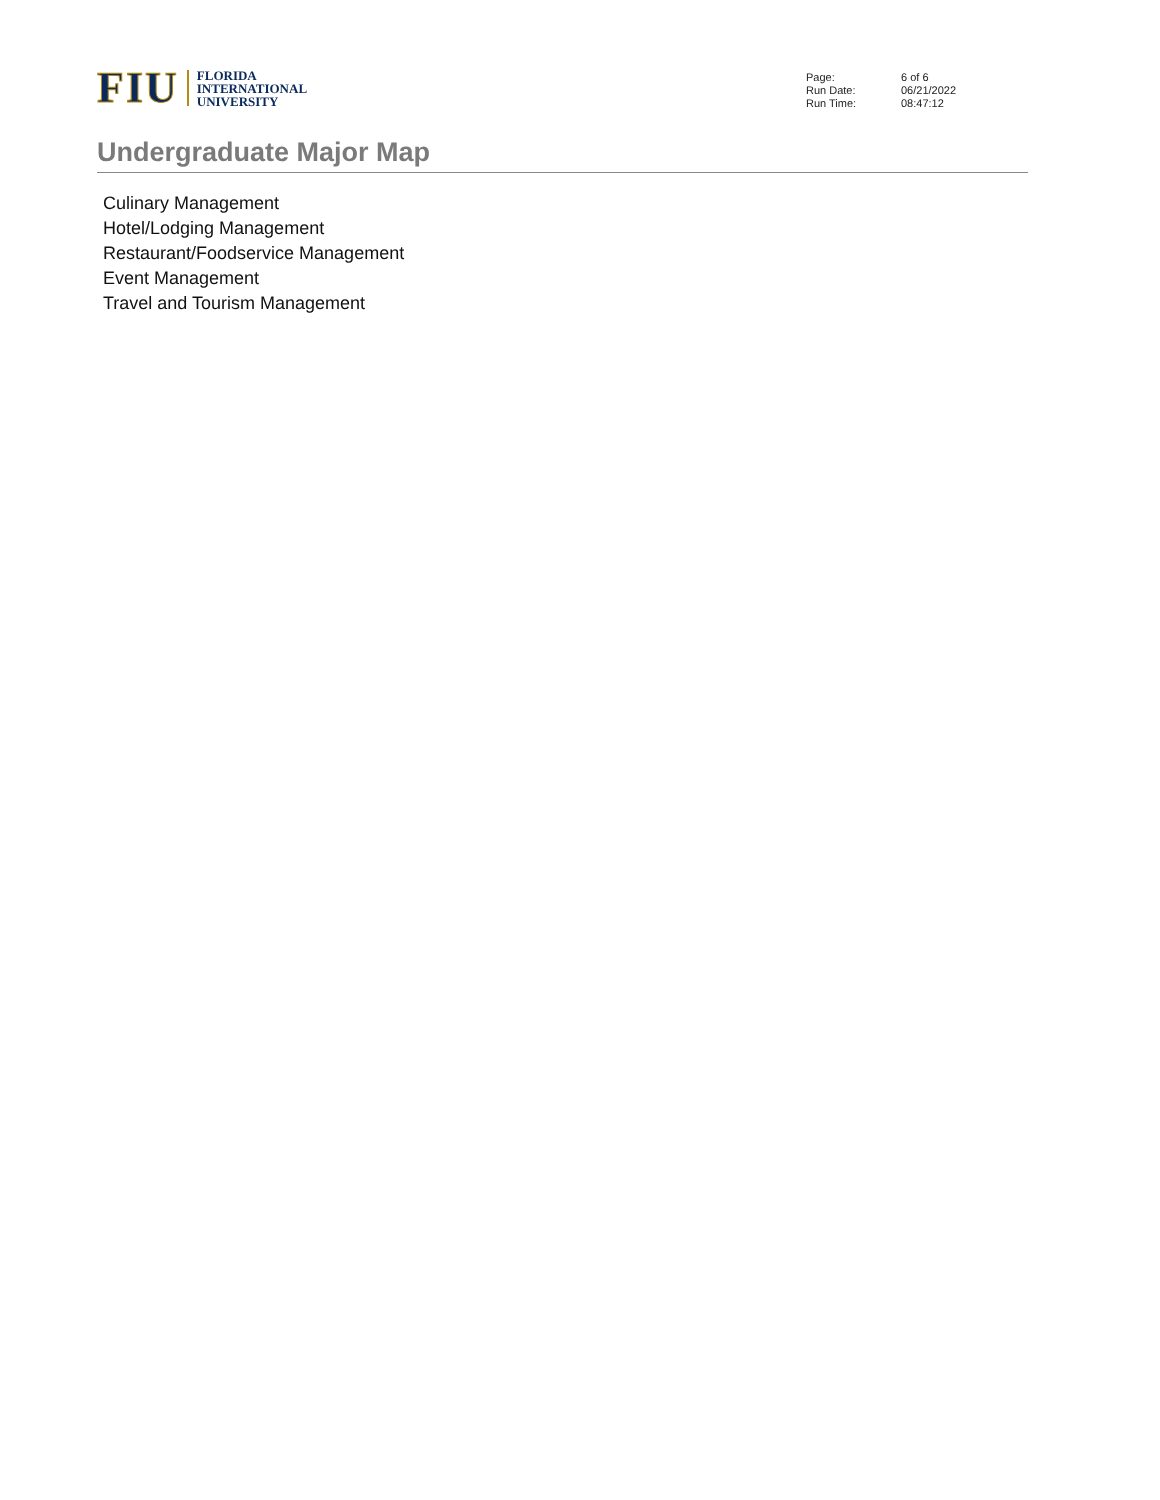FIU
FLORIDA
INTERNATIONAL
UNIVERSITY
| Page: | 6 of 6 |
| Run Date: | 06/21/2022 |
| Run Time: | 08:47:12 |
Undergraduate Major Map
Culinary Management
Hotel/Lodging Management
Restaurant/Foodservice Management
Event Management
Travel and Tourism Management